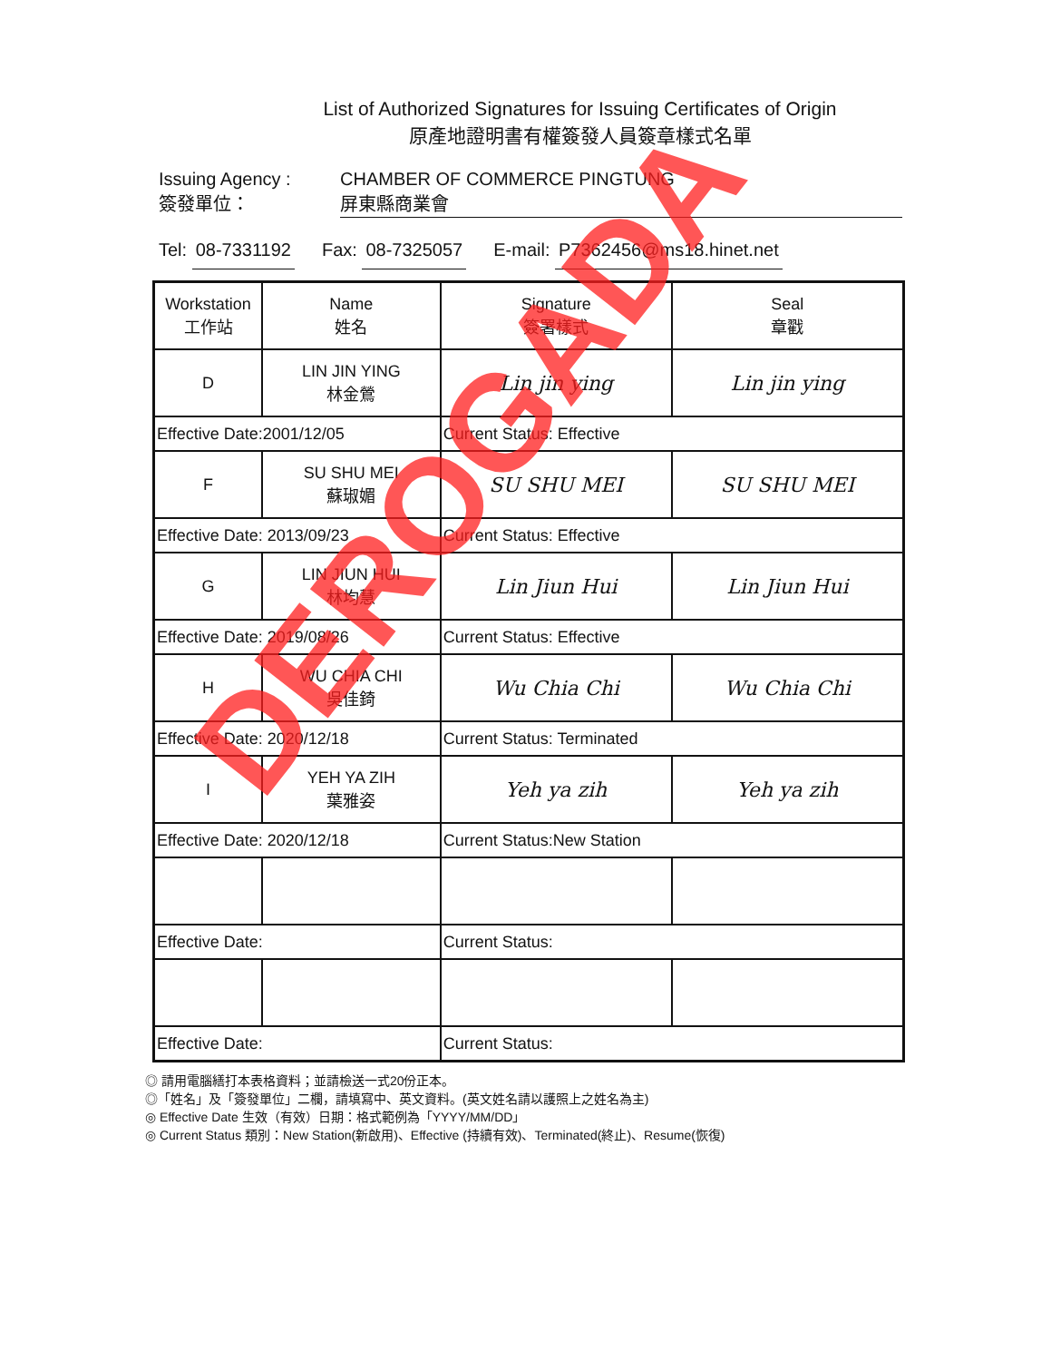List of Authorized Signatures for Issuing Certificates of Origin
原產地證明書有權簽發人員簽章樣式名單
Issuing Agency :
簽發單位：
CHAMBER OF COMMERCE PINGTUNG
屏東縣商業會
Tel: 08-7331192 Fax: 08-7325057 E-mail: P7362456@ms18.hinet.net
| Workstation 工作站 | Name 姓名 | Signature 簽署樣式 | Seal 章戳 |
| --- | --- | --- | --- |
| D | LIN JIN YING 林金鶯 | Lin jin ying | Lin jin ying |
| Effective Date:2001/12/05 | | Current Status: Effective | |
| F | SU SHU MEI 蘇琡媚 | SU SHU MEI | SU SHU MEI |
| Effective Date: 2013/09/23 | | Current Status: Effective | |
| G | LIN JIUN HUI 林均慧 | Lin Jiun Hui | Lin Jiun Hui |
| Effective Date: 2019/08/26 | | Current Status: Effective | |
| H | WU CHIA CHI 吳佳錡 | Wu Chia Chi | Wu Chia Chi |
| Effective Date: 2020/12/18 | | Current Status: Terminated | |
| I | YEH YA ZIH 葉雅姿 | Yeh ya zih | Yeh ya zih |
| Effective Date: 2020/12/18 | | Current Status:New Station | |
| Effective Date: | | Current Status: | |
| Effective Date: | | Current Status: | |
◎ 請用電腦繕打本表格資料；並請檢送一式20份正本。
◎「姓名」及「簽發單位」二欄，請填寫中、英文資料。(英文姓名請以護照上之姓名為主)
◎ Effective Date 生效（有效）日期：格式範例為「YYYY/MM/DD」
◎ Current Status 類別：New Station(新啟用)、Effective (持續有效)、Terminated(終止)、Resume(恢復)
DEROGADA